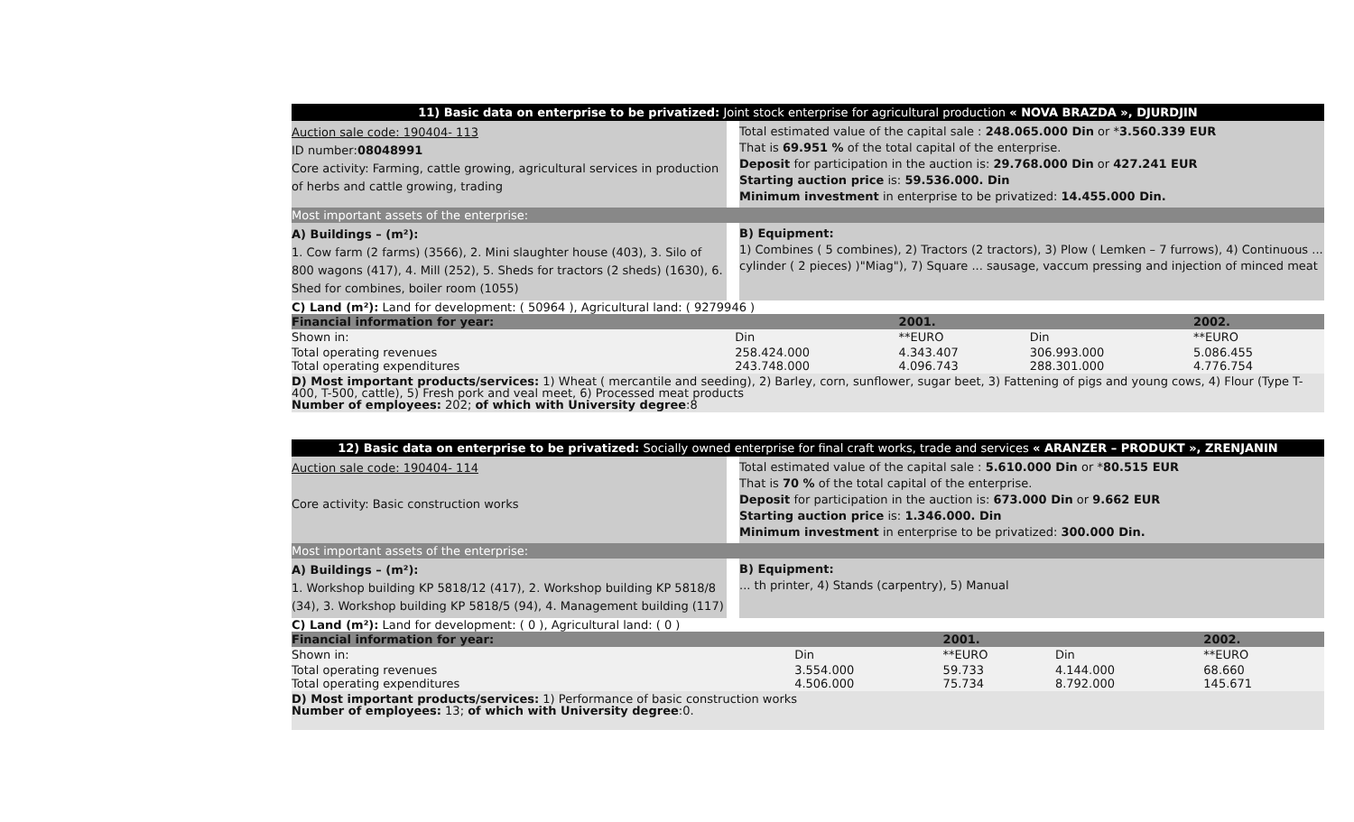11) Basic data on enterprise to be privatized: Joint stock enterprise for agricultural production « NOVA BRAZDA », DJURDJIN
Auction sale code: 190404- 113
ID number:08048991
Core activity: Farming, cattle growing, agricultural services in production of herbs and cattle growing, trading
Total estimated value of the capital sale : 248.065.000 Din or *3.560.339 EUR
That is 69.951 % of the total capital of the enterprise.
Deposit for participation in the auction is: 29.768.000 Din or 427.241 EUR
Starting auction price is: 59.536.000. Din
Minimum investment in enterprise to be privatized: 14.455.000 Din.
Most important assets of the enterprise:
A) Buildings – (m²):
1. Cow farm (2 farms) (3566), 2. Mini slaughter house (403), 3. Silo of 800 wagons (417), 4. Mill (252), 5. Sheds for tractors (2 sheds) (1630), 6. Shed for combines, boiler room (1055)
B) Equipment:
1) Combines ( 5 combines), 2) Tractors (2 tractors), 3) Plow ( Lemken – 7 furrows), 4) Continuous ... cylinder ( 2 pieces) )"Miag"), 7) Square ... sausage, vaccum pressing and injection of minced meat
C) Land (m²): Land for development: ( 50964 ), Agricultural land: ( 9279946 )
| Financial information for year: | | 2001. | | 2002. |
| Shown in: | Din | **EURO | Din | **EURO |
| Total operating revenues Total operating expenditures | 258.424.000 243.748.000 | 4.343.407 4.096.743 | 306.993.000 288.301.000 | 5.086.455 4.776.754 |
D) Most important products/services: 1) Wheat ( mercantile and seeding), 2) Barley, corn, sunflower, sugar beet, 3) Fattening of pigs and young cows, 4) Flour (Type T-400, T-500, cattle), 5) Fresh pork and veal meet, 6) Processed meat products
Number of employees: 202; of which with University degree:8
12) Basic data on enterprise to be privatized: Socially owned enterprise for final craft works, trade and services « ARANZER – PRODUKT », ZRENJANIN
Auction sale code: 190404- 114
Core activity: Basic construction works
Total estimated value of the capital sale : 5.610.000 Din or *80.515 EUR
That is 70 % of the total capital of the enterprise.
Deposit for participation in the auction is: 673.000 Din or 9.662 EUR
Starting auction price is: 1.346.000. Din
Minimum investment in enterprise to be privatized: 300.000 Din.
Most important assets of the enterprise:
A) Buildings – (m²):
1. Workshop building KP 5818/12 (417), 2. Workshop building KP 5818/8 (34), 3. Workshop building KP 5818/5 (94), 4. Management building (117)
B) Equipment:
... th printer, 4) Stands (carpentry), 5) Manual
C) Land (m²): Land for development: ( 0 ), Agricultural land: ( 0 )
| Financial information for year: | | 2001. | | 2002. |
| Shown in: | Din | **EURO | Din | **EURO |
| Total operating revenues Total operating expenditures | 3.554.000 4.506.000 | 59.733 75.734 | 4.144.000 8.792.000 | 68.660 145.671 |
D) Most important products/services: 1) Performance of basic construction works
Number of employees: 13; of which with University degree:0.